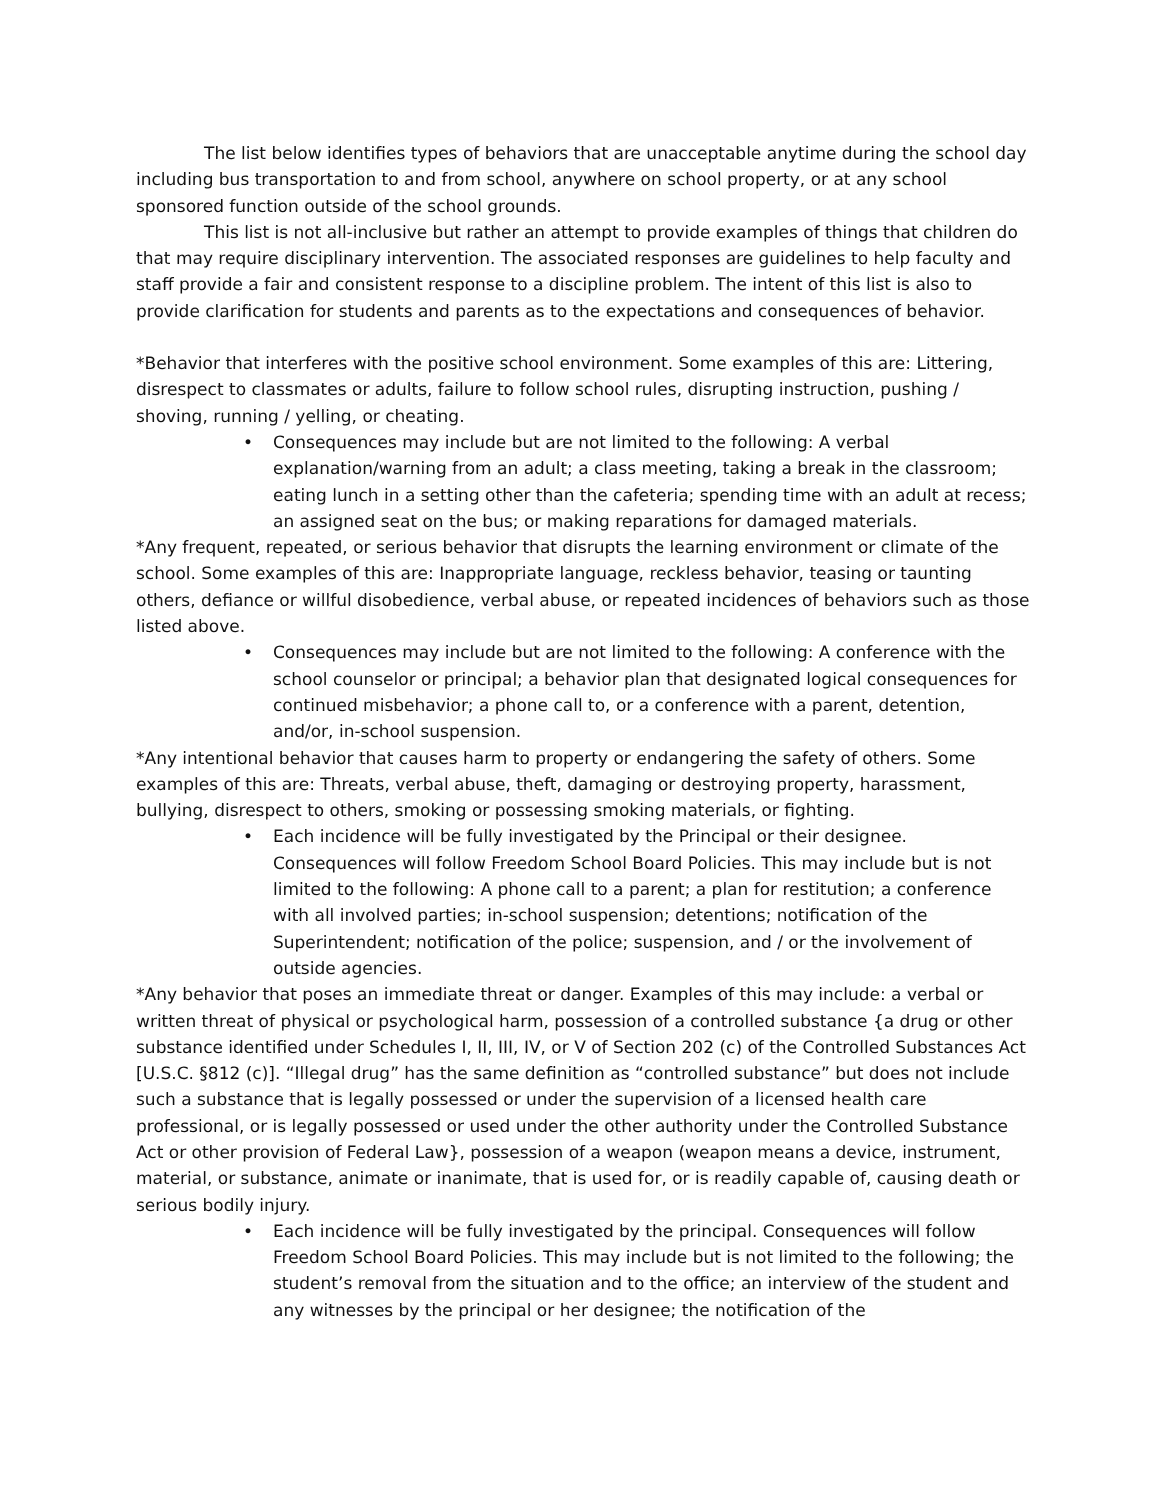The list below identifies types of behaviors that are unacceptable anytime during the school day including bus transportation to and from school, anywhere on school property, or at any school sponsored function outside of the school grounds.
This list is not all-inclusive but rather an attempt to provide examples of things that children do that may require disciplinary intervention. The associated responses are guidelines to help faculty and staff provide a fair and consistent response to a discipline problem. The intent of this list is also to provide clarification for students and parents as to the expectations and consequences of behavior.
*Behavior that interferes with the positive school environment. Some examples of this are: Littering, disrespect to classmates or adults, failure to follow school rules, disrupting instruction, pushing / shoving, running / yelling, or cheating.
• Consequences may include but are not limited to the following: A verbal explanation/warning from an adult; a class meeting, taking a break in the classroom; eating lunch in a setting other than the cafeteria; spending time with an adult at recess; an assigned seat on the bus; or making reparations for damaged materials.
*Any frequent, repeated, or serious behavior that disrupts the learning environment or climate of the school. Some examples of this are: Inappropriate language, reckless behavior, teasing or taunting others, defiance or willful disobedience, verbal abuse, or repeated incidences of behaviors such as those listed above.
• Consequences may include but are not limited to the following: A conference with the school counselor or principal; a behavior plan that designated logical consequences for continued misbehavior; a phone call to, or a conference with a parent, detention, and/or, in-school suspension.
*Any intentional behavior that causes harm to property or endangering the safety of others. Some examples of this are: Threats, verbal abuse, theft, damaging or destroying property, harassment, bullying, disrespect to others, smoking or possessing smoking materials, or fighting.
• Each incidence will be fully investigated by the Principal or their designee. Consequences will follow Freedom School Board Policies. This may include but is not limited to the following: A phone call to a parent; a plan for restitution; a conference with all involved parties; in-school suspension; detentions; notification of the Superintendent; notification of the police; suspension, and / or the involvement of outside agencies.
*Any behavior that poses an immediate threat or danger. Examples of this may include: a verbal or written threat of physical or psychological harm, possession of a controlled substance {a drug or other substance identified under Schedules I, II, III, IV, or V of Section 202 (c) of the Controlled Substances Act [U.S.C. §812 (c)]. “Illegal drug” has the same definition as “controlled substance” but does not include such a substance that is legally possessed or under the supervision of a licensed health care professional, or is legally possessed or used under the other authority under the Controlled Substance Act or other provision of Federal Law}, possession of a weapon (weapon means a device, instrument, material, or substance, animate or inanimate, that is used for, or is readily capable of, causing death or serious bodily injury.
• Each incidence will be fully investigated by the principal. Consequences will follow Freedom School Board Policies. This may include but is not limited to the following; the student’s removal from the situation and to the office; an interview of the student and any witnesses by the principal or her designee; the notification of the